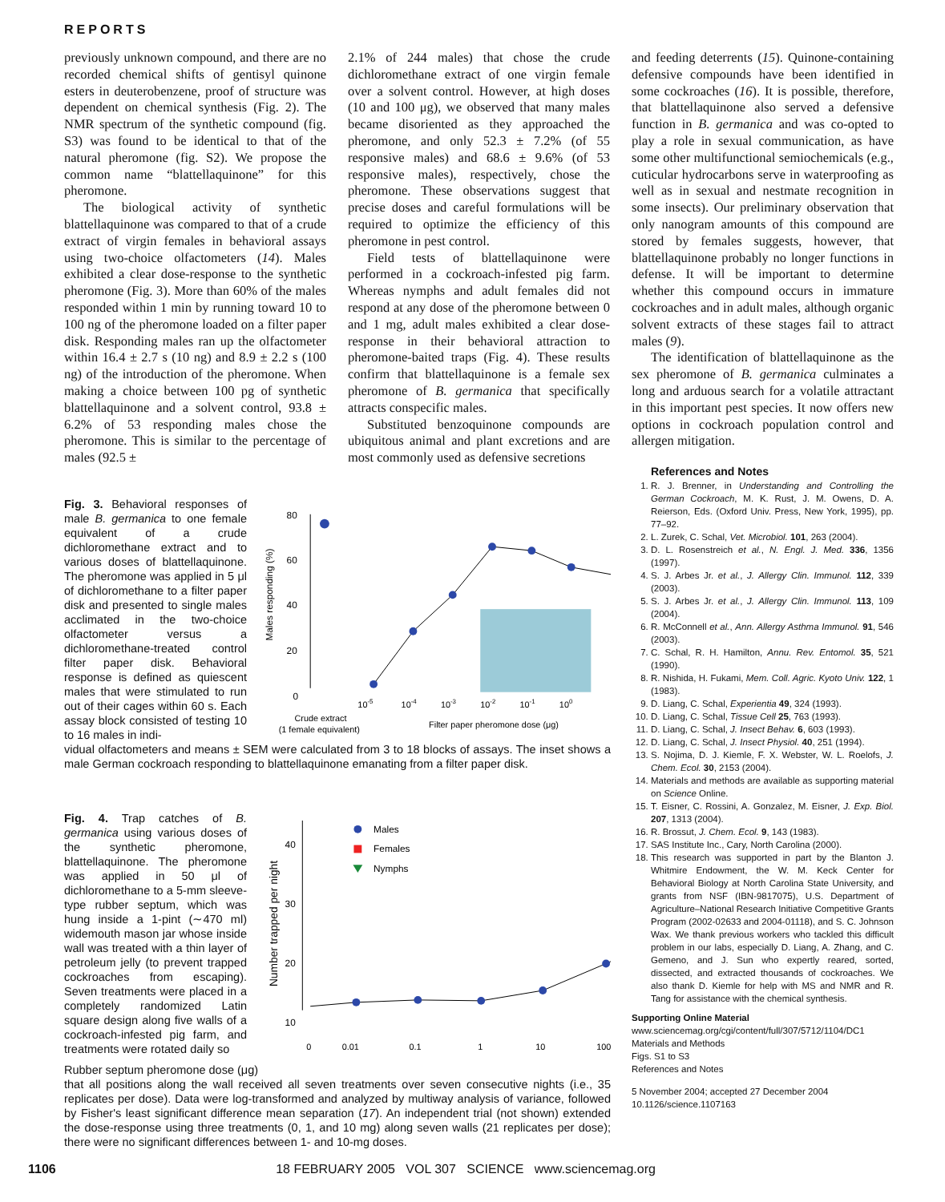REPORTS
previously unknown compound, and there are no recorded chemical shifts of gentisyl quinone esters in deuterobenzene, proof of structure was dependent on chemical synthesis (Fig. 2). The NMR spectrum of the synthetic compound (fig. S3) was found to be identical to that of the natural pheromone (fig. S2). We propose the common name “blattellaquinone” for this pheromone.
The biological activity of synthetic blattellaquinone was compared to that of a crude extract of virgin females in behavioral assays using two-choice olfactometers (14). Males exhibited a clear dose-response to the synthetic pheromone (Fig. 3). More than 60% of the males responded within 1 min by running toward 10 to 100 ng of the pheromone loaded on a filter paper disk. Responding males ran up the olfactometer within 16.4 ± 2.7 s (10 ng) and 8.9 ± 2.2 s (100 ng) of the introduction of the pheromone. When making a choice between 100 pg of synthetic blattellaquinone and a solvent control, 93.8 ± 6.2% of 53 responding males chose the pheromone. This is similar to the percentage of males (92.5 ±
2.1% of 244 males) that chose the crude dichloromethane extract of one virgin female over a solvent control. However, at high doses (10 and 100 μg), we observed that many males became disoriented as they approached the pheromone, and only 52.3 ± 7.2% (of 55 responsive males) and 68.6 ± 9.6% (of 53 responsive males), respectively, chose the pheromone. These observations suggest that precise doses and careful formulations will be required to optimize the efficiency of this pheromone in pest control.
Field tests of blattellaquinone were performed in a cockroach-infested pig farm. Whereas nymphs and adult females did not respond at any dose of the pheromone between 0 and 1 mg, adult males exhibited a clear dose-response in their behavioral attraction to pheromone-baited traps (Fig. 4). These results confirm that blattellaquinone is a female sex pheromone of B. germanica that specifically attracts conspecific males.
Substituted benzoquinone compounds are ubiquitous animal and plant excretions and are most commonly used as defensive secretions
and feeding deterrents (15). Quinone-containing defensive compounds have been identified in some cockroaches (16). It is possible, therefore, that blattellaquinone also served a defensive function in B. germanica and was co-opted to play a role in sexual communication, as have some other multifunctional semiochemicals (e.g., cuticular hydrocarbons serve in waterproofing as well as in sexual and nestmate recognition in some insects). Our preliminary observation that only nanogram amounts of this compound are stored by females suggests, however, that blattellaquinone probably no longer functions in defense. It will be important to determine whether this compound occurs in immature cockroaches and in adult males, although organic solvent extracts of these stages fail to attract males (9).
The identification of blattellaquinone as the sex pheromone of B. germanica culminates a long and arduous search for a volatile attractant in this important pest species. It now offers new options in cockroach population control and allergen mitigation.
Fig. 3. Behavioral responses of male B. germanica to one female equivalent of a crude dichloromethane extract and to various doses of blattellaquinone. The pheromone was applied in 5 μl of dichloromethane to a filter paper disk and presented to single males acclimated in the two-choice olfactometer versus a dichloromethane-treated control filter paper disk. Behavioral response is defined as quiescent males that were stimulated to run out of their cages within 60 s. Each assay block consisted of testing 10 to 16 males in indi-
80
60
40
20
0
Males responding (%)
10-5
10-4
10-3
10-2
10-1
100
Crude extract
(1 female equivalent)
Filter paper pheromone dose (μg)
vidual olfactometers and means ± SEM were calculated from 3 to 18 blocks of assays. The inset shows a male German cockroach responding to blattellaquinone emanating from a filter paper disk.
Fig. 4. Trap catches of B. germanica using various doses of the synthetic pheromone, blattellaquinone. The pheromone was applied in 50 μl of dichloromethane to a 5-mm sleeve-type rubber septum, which was hung inside a 1-pint (∼470 ml) widemouth mason jar whose inside wall was treated with a thin layer of petroleum jelly (to prevent trapped cockroaches from escaping). Seven treatments were placed in a completely randomized Latin square design along five walls of a cockroach-infested pig farm, and treatments were rotated daily so
40
30
20
10
Number trapped per night
Males
Females
Nymphs
0
0.01
0.1
1
10
100
Rubber septum pheromone dose (μg)
that all positions along the wall received all seven treatments over seven consecutive nights (i.e., 35 replicates per dose). Data were log-transformed and analyzed by multiway analysis of variance, followed by Fisher's least significant difference mean separation (17). An independent trial (not shown) extended the dose-response using three treatments (0, 1, and 10 mg) along seven walls (21 replicates per dose); there were no significant differences between 1- and 10-mg doses.
References and Notes
1. R. J. Brenner, in Understanding and Controlling the German Cockroach, M. K. Rust, J. M. Owens, D. A. Reierson, Eds. (Oxford Univ. Press, New York, 1995), pp. 77–92.
2. L. Zurek, C. Schal, Vet. Microbiol. 101, 263 (2004).
3. D. L. Rosenstreich et al., N. Engl. J. Med. 336, 1356 (1997).
4. S. J. Arbes Jr. et al., J. Allergy Clin. Immunol. 112, 339 (2003).
5. S. J. Arbes Jr. et al., J. Allergy Clin. Immunol. 113, 109 (2004).
6. R. McConnell et al., Ann. Allergy Asthma Immunol. 91, 546 (2003).
7. C. Schal, R. H. Hamilton, Annu. Rev. Entomol. 35, 521 (1990).
8. R. Nishida, H. Fukami, Mem. Coll. Agric. Kyoto Univ. 122, 1 (1983).
9. D. Liang, C. Schal, Experientia 49, 324 (1993).
10. D. Liang, C. Schal, Tissue Cell 25, 763 (1993).
11. D. Liang, C. Schal, J. Insect Behav. 6, 603 (1993).
12. D. Liang, C. Schal, J. Insect Physiol. 40, 251 (1994).
13. S. Nojima, D. J. Kiemle, F. X. Webster, W. L. Roelofs, J. Chem. Ecol. 30, 2153 (2004).
14. Materials and methods are available as supporting material on Science Online.
15. T. Eisner, C. Rossini, A. Gonzalez, M. Eisner, J. Exp. Biol. 207, 1313 (2004).
16. R. Brossut, J. Chem. Ecol. 9, 143 (1983).
17. SAS Institute Inc., Cary, North Carolina (2000).
18. This research was supported in part by the Blanton J. Whitmire Endowment, the W. M. Keck Center for Behavioral Biology at North Carolina State University, and grants from NSF (IBN-9817075), U.S. Department of Agriculture–National Research Initiative Competitive Grants Program (2002-02633 and 2004-01118), and S. C. Johnson Wax. We thank previous workers who tackled this difficult problem in our labs, especially D. Liang, A. Zhang, and C. Gemeno, and J. Sun who expertly reared, sorted, dissected, and extracted thousands of cockroaches. We also thank D. Kiemle for help with MS and NMR and R. Tang for assistance with the chemical synthesis.
Supporting Online Material
www.sciencemag.org/cgi/content/full/307/5712/1104/DC1
Materials and Methods
Figs. S1 to S3
References and Notes
5 November 2004; accepted 27 December 2004
10.1126/science.1107163
1106 18 FEBRUARY 2005 VOL 307 SCIENCE www.sciencemag.org